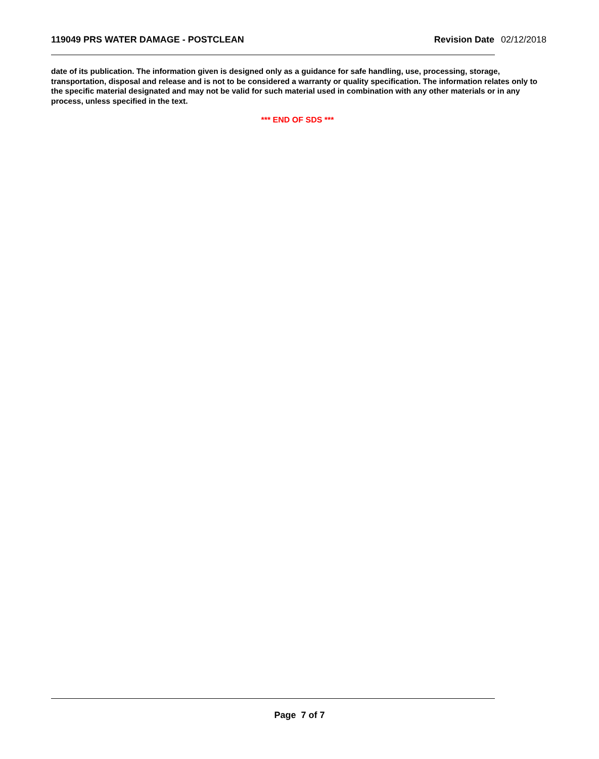119049 PRS WATER DAMAGE - POSTCLEAN
Revision Date 02/12/2018
date of its publication. The information given is designed only as a guidance for safe handling, use, processing, storage, transportation, disposal and release and is not to be considered a warranty or quality specification. The information relates only to the specific material designated and may not be valid for such material used in combination with any other materials or in any process, unless specified in the text.
*** END OF SDS ***
Page 7 of 7